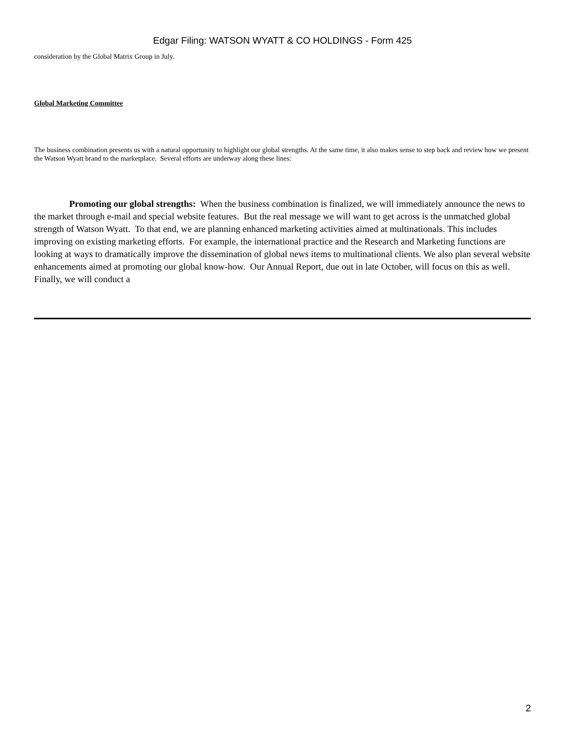Edgar Filing: WATSON WYATT & CO HOLDINGS - Form 425
consideration by the Global Matrix Group in July.
Global Marketing Committee
The business combination presents us with a natural opportunity to highlight our global strengths. At the same time, it also makes sense to step back and review how we present the Watson Wyatt brand to the marketplace. Several efforts are underway along these lines:
Promoting our global strengths: When the business combination is finalized, we will immediately announce the news to the market through e-mail and special website features. But the real message we will want to get across is the unmatched global strength of Watson Wyatt. To that end, we are planning enhanced marketing activities aimed at multinationals. This includes improving on existing marketing efforts. For example, the international practice and the Research and Marketing functions are looking at ways to dramatically improve the dissemination of global news items to multinational clients. We also plan several website enhancements aimed at promoting our global know-how. Our Annual Report, due out in late October, will focus on this as well. Finally, we will conduct a
2